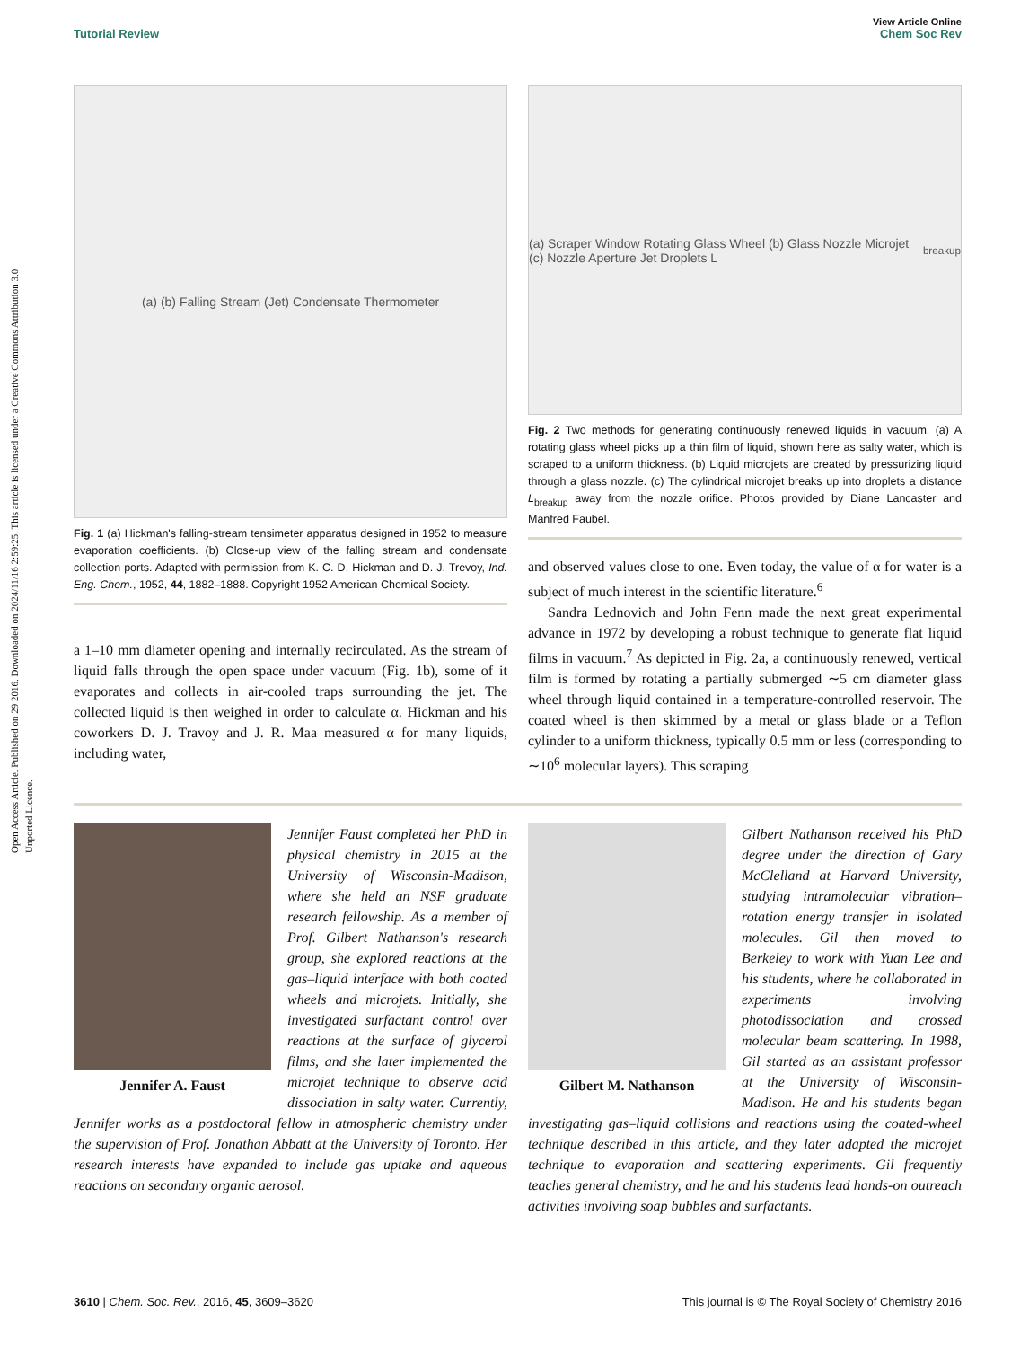Open Access Article. Published on 29 2016. Downloaded on 2024/11/16 2:59:25. This article is licensed under a Creative Commons Attribution 3.0 Unported Licence.
View Article Online
Tutorial Review Chem Soc Rev
(a) (b) Falling Stream (Jet) Condensate Thermometer
Fig. 1 (a) Hickman's falling-stream tensimeter apparatus designed in 1952 to measure evaporation coefficients. (b) Close-up view of the falling stream and condensate collection ports. Adapted with permission from K. C. D. Hickman and D. J. Trevoy, Ind. Eng. Chem., 1952, 44, 1882–1888. Copyright 1952 American Chemical Society.
a 1–10 mm diameter opening and internally recirculated. As the stream of liquid falls through the open space under vacuum (Fig. 1b), some of it evaporates and collects in air-cooled traps surrounding the jet. The collected liquid is then weighed in order to calculate α. Hickman and his coworkers D. J. Travoy and J. R. Maa measured α for many liquids, including water,
(a) Scraper Window Rotating Glass Wheel (b) Glass Nozzle Microjet (c) Nozzle Aperture Jet Droplets L<sub>breakup</sub>
Fig. 2 Two methods for generating continuously renewed liquids in vacuum. (a) A rotating glass wheel picks up a thin film of liquid, shown here as salty water, which is scraped to a uniform thickness. (b) Liquid microjets are created by pressurizing liquid through a glass nozzle. (c) The cylindrical microjet breaks up into droplets a distance L<sub>breakup</sub> away from the nozzle orifice. Photos provided by Diane Lancaster and Manfred Faubel.
and observed values close to one. Even today, the value of α for water is a subject of much interest in the scientific literature.<sup>6</sup>
Sandra Lednovich and John Fenn made the next great experimental advance in 1972 by developing a robust technique to generate flat liquid films in vacuum.<sup>7</sup> As depicted in Fig. 2a, a continuously renewed, vertical film is formed by rotating a partially submerged ∼5 cm diameter glass wheel through liquid contained in a temperature-controlled reservoir. The coated wheel is then skimmed by a metal or glass blade or a Teflon cylinder to a uniform thickness, typically 0.5 mm or less (corresponding to ∼10<sup>6</sup> molecular layers). This scraping
Jennifer A. Faust
Jennifer Faust completed her PhD in physical chemistry in 2015 at the University of Wisconsin-Madison, where she held an NSF graduate research fellowship. As a member of Prof. Gilbert Nathanson's research group, she explored reactions at the gas–liquid interface with both coated wheels and microjets. Initially, she investigated surfactant control over reactions at the surface of glycerol films, and she later implemented the microjet technique to observe acid dissociation in salty water. Currently, Jennifer works as a postdoctoral fellow in atmospheric chemistry under the supervision of Prof. Jonathan Abbatt at the University of Toronto. Her research interests have expanded to include gas uptake and aqueous reactions on secondary organic aerosol.
Gilbert M. Nathanson
Gilbert Nathanson received his PhD degree under the direction of Gary McClelland at Harvard University, studying intramolecular vibration–rotation energy transfer in isolated molecules. Gil then moved to Berkeley to work with Yuan Lee and his students, where he collaborated in experiments involving photodissociation and crossed molecular beam scattering. In 1988, Gil started as an assistant professor at the University of Wisconsin-Madison. He and his students began investigating gas–liquid collisions and reactions using the coated-wheel technique described in this article, and they later adapted the microjet technique to evaporation and scattering experiments. Gil frequently teaches general chemistry, and he and his students lead hands-on outreach activities involving soap bubbles and surfactants.
3610 | Chem. Soc. Rev., 2016, 45, 3609–3620 This journal is © The Royal Society of Chemistry 2016